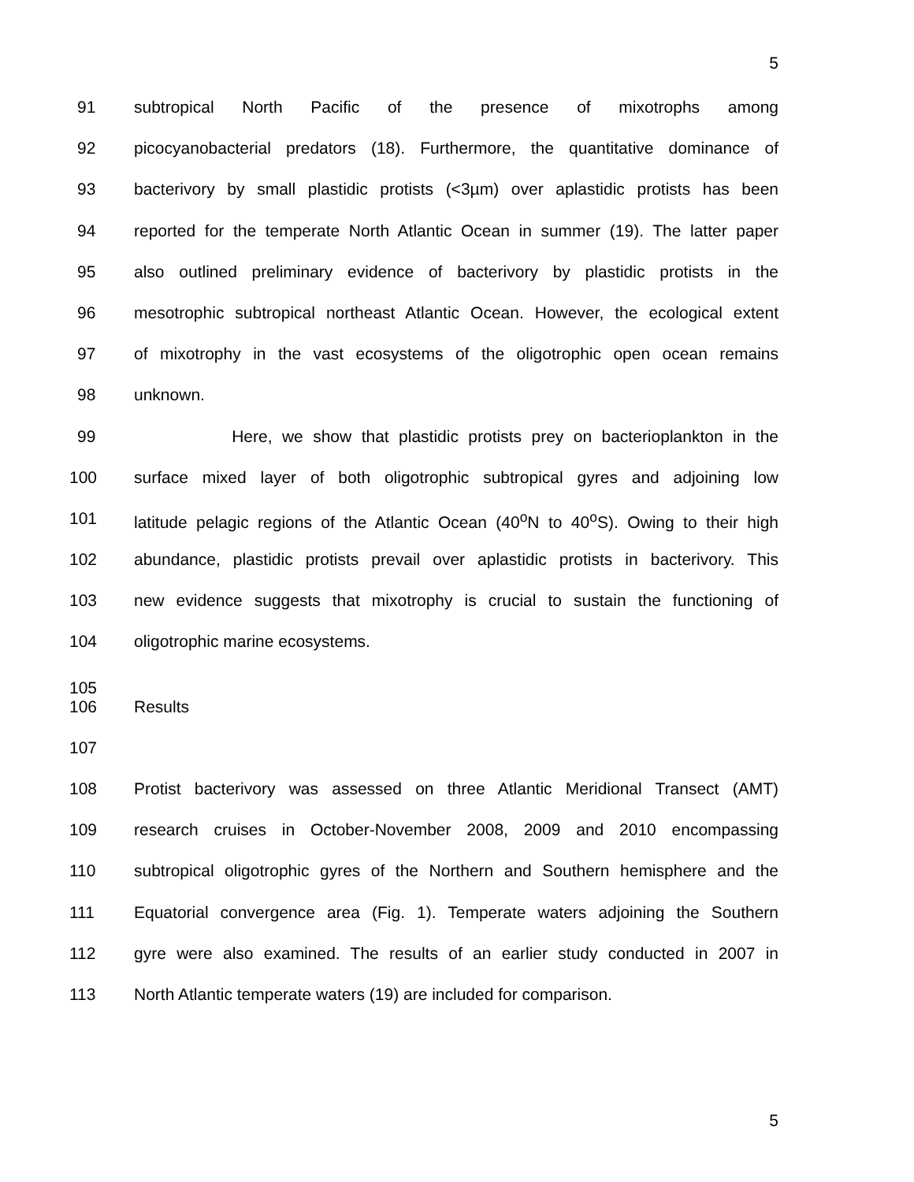5
91 subtropical North Pacific of the presence of mixotrophs among
92 picocyanobacterial predators (18). Furthermore, the quantitative dominance of
93 bacterivory by small plastidic protists (<3µm) over aplastidic protists has been
94 reported for the temperate North Atlantic Ocean in summer (19). The latter paper
95 also outlined preliminary evidence of bacterivory by plastidic protists in the
96 mesotrophic subtropical northeast Atlantic Ocean. However, the ecological extent
97 of mixotrophy in the vast ecosystems of the oligotrophic open ocean remains
98 unknown.
99 Here, we show that plastidic protists prey on bacterioplankton in the
100 surface mixed layer of both oligotrophic subtropical gyres and adjoining low
101 latitude pelagic regions of the Atlantic Ocean (40<sup>o</sup>N to 40<sup>o</sup>S). Owing to their high
102 abundance, plastidic protists prevail over aplastidic protists in bacterivory. This
103 new evidence suggests that mixotrophy is crucial to sustain the functioning of
104 oligotrophic marine ecosystems.
105
106 Results
107
108 Protist bacterivory was assessed on three Atlantic Meridional Transect (AMT)
109 research cruises in October-November 2008, 2009 and 2010 encompassing
110 subtropical oligotrophic gyres of the Northern and Southern hemisphere and the
111 Equatorial convergence area (Fig. 1). Temperate waters adjoining the Southern
112 gyre were also examined. The results of an earlier study conducted in 2007 in
113 North Atlantic temperate waters (19) are included for comparison.
5